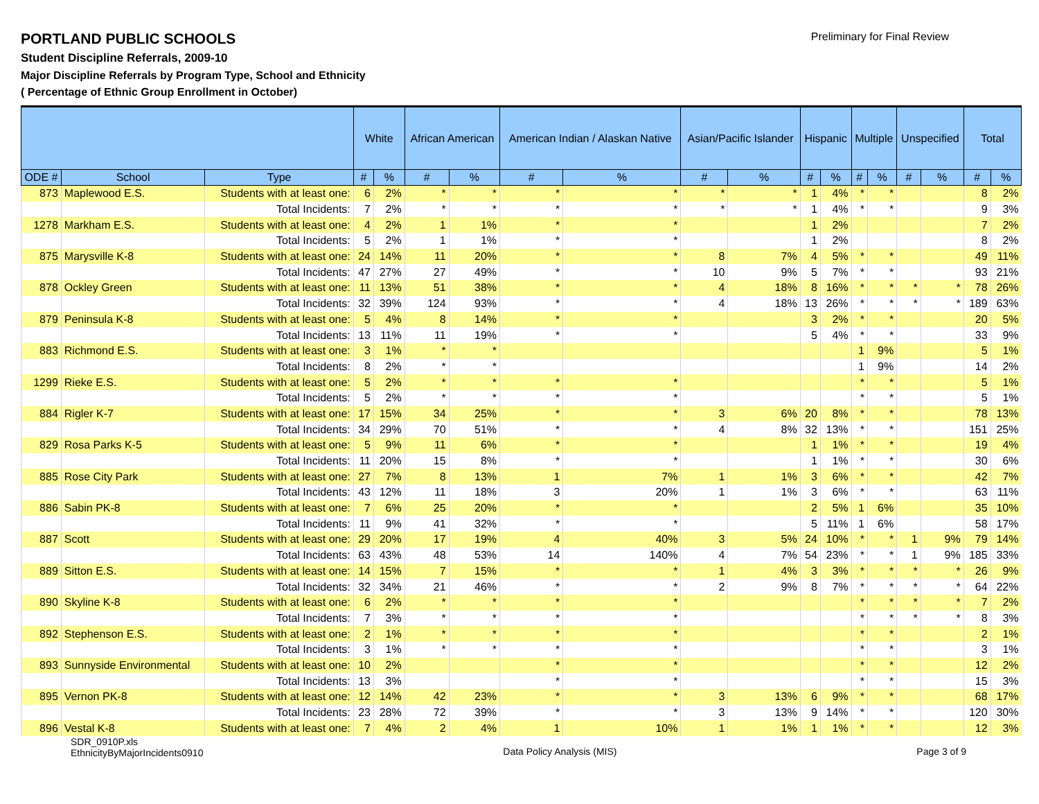Preliminary for Final Review
PORTLAND PUBLIC SCHOOLS
Student Discipline Referrals, 2009-10
Major Discipline Referrals by Program Type, School and Ethnicity
( Percentage of Ethnic Group Enrollment in October)
| | | | White | | African American | | American Indian / Alaskan Native | | Asian/Pacific Islander | | Hispanic | | Multiple | | Unspecified | | Total | |
| --- | --- | --- | --- | --- | --- | --- | --- | --- | --- | --- | --- | --- | --- | --- | --- | --- | --- | --- |
| ODE # | School | Type | # | % | # | % | # | % | # | % | # | % | # | % | # | % | # | % |
| 873 | Maplewood E.S. | Students with at least one: | 6 | 2% | * | * | * | * | * | * | 1 | 4% | * | * | | | 8 | 2% |
| | | Total Incidents: | 7 | 2% | * | * | * | * | * | * | 1 | 4% | * | * | | | 9 | 3% |
| 1278 | Markham E.S. | Students with at least one: | 4 | 2% | 1 | 1% | * | * | | | 1 | 2% | | | | | 7 | 2% |
| | | Total Incidents: | 5 | 2% | 1 | 1% | * | * | | | 1 | 2% | | | | | 8 | 2% |
| 875 | Marysville K-8 | Students with at least one: | 24 | 14% | 11 | 20% | * | * | 8 | 7% | 4 | 5% | * | * | | | 49 | 11% |
| | | Total Incidents: | 47 | 27% | 27 | 49% | * | * | 10 | 9% | 5 | 7% | * | * | | | 93 | 21% |
| 878 | Ockley Green | Students with at least one: | 11 | 13% | 51 | 38% | * | * | 4 | 18% | 8 | 16% | * | * | * | * | 78 | 26% |
| | | Total Incidents: | 32 | 39% | 124 | 93% | * | * | 4 | 18% | 13 | 26% | * | * | * | * | 189 | 63% |
| 879 | Peninsula K-8 | Students with at least one: | 5 | 4% | 8 | 14% | * | * | | | 3 | 2% | * | * | | | 20 | 5% |
| | | Total Incidents: | 13 | 11% | 11 | 19% | * | * | | | 5 | 4% | * | * | | | 33 | 9% |
| 883 | Richmond E.S. | Students with at least one: | 3 | 1% | * | * | | | | | | | 1 | 9% | | | 5 | 1% |
| | | Total Incidents: | 8 | 2% | * | * | | | | | | | 1 | 9% | | | 14 | 2% |
| 1299 | Rieke E.S. | Students with at least one: | 5 | 2% | * | * | * | * | | | | | * | * | | | 5 | 1% |
| | | Total Incidents: | 5 | 2% | * | * | * | * | | | | | * | * | | | 5 | 1% |
| 884 | Rigler K-7 | Students with at least one: | 17 | 15% | 34 | 25% | * | * | 3 | 6% | 20 | 8% | * | * | | | 78 | 13% |
| | | Total Incidents: | 34 | 29% | 70 | 51% | * | * | 4 | 8% | 32 | 13% | * | * | | | 151 | 25% |
| 829 | Rosa Parks K-5 | Students with at least one: | 5 | 9% | 11 | 6% | * | * | | | 1 | 1% | * | * | | | 19 | 4% |
| | | Total Incidents: | 11 | 20% | 15 | 8% | * | * | | | 1 | 1% | * | * | | | 30 | 6% |
| 885 | Rose City Park | Students with at least one: | 27 | 7% | 8 | 13% | 1 | 7% | 1 | 1% | 3 | 6% | * | * | | | 42 | 7% |
| | | Total Incidents: | 43 | 12% | 11 | 18% | 3 | 20% | 1 | 1% | 3 | 6% | * | * | | | 63 | 11% |
| 886 | Sabin PK-8 | Students with at least one: | 7 | 6% | 25 | 20% | * | * | | | 2 | 5% | 1 | 6% | | | 35 | 10% |
| | | Total Incidents: | 11 | 9% | 41 | 32% | * | * | | | 5 | 11% | 1 | 6% | | | 58 | 17% |
| 887 | Scott | Students with at least one: | 29 | 20% | 17 | 19% | 4 | 40% | 3 | 5% | 24 | 10% | * | * | 1 | 9% | 79 | 14% |
| | | Total Incidents: | 63 | 43% | 48 | 53% | 14 | 140% | 4 | 7% | 54 | 23% | * | * | 1 | 9% | 185 | 33% |
| 889 | Sitton E.S. | Students with at least one: | 14 | 15% | 7 | 15% | * | * | 1 | 4% | 3 | 3% | * | * | * | * | 26 | 9% |
| | | Total Incidents: | 32 | 34% | 21 | 46% | * | * | 2 | 9% | 8 | 7% | * | * | * | * | 64 | 22% |
| 890 | Skyline K-8 | Students with at least one: | 6 | 2% | * | * | * | * | | | | | * | * | * | * | 7 | 2% |
| | | Total Incidents: | 7 | 3% | * | * | * | * | | | | | * | * | * | * | 8 | 3% |
| 892 | Stephenson E.S. | Students with at least one: | 2 | 1% | * | * | * | * | | | | | * | * | | | 2 | 1% |
| | | Total Incidents: | 3 | 1% | * | * | * | * | | | | | * | * | | | 3 | 1% |
| 893 | Sunnyside Environmental | Students with at least one: | 10 | 2% | | | * | * | | | | | * | * | | | 12 | 2% |
| | | Total Incidents: | 13 | 3% | | | * | * | | | | | * | * | | | 15 | 3% |
| 895 | Vernon PK-8 | Students with at least one: | 12 | 14% | 42 | 23% | * | * | 3 | 13% | 6 | 9% | * | * | | | 68 | 17% |
| | | Total Incidents: | 23 | 28% | 72 | 39% | * | * | 3 | 13% | 9 | 14% | * | * | | | 120 | 30% |
| 896 | Vestal K-8 | Students with at least one: | 7 | 4% | 2 | 4% | 1 | 10% | 1 | 1% | 1 | 1% | * | * | | | 12 | 3% |
SDR_0910P.xls
EthnicityByMajorIncidents0910
Data Policy Analysis (MIS) Page 3 of 9